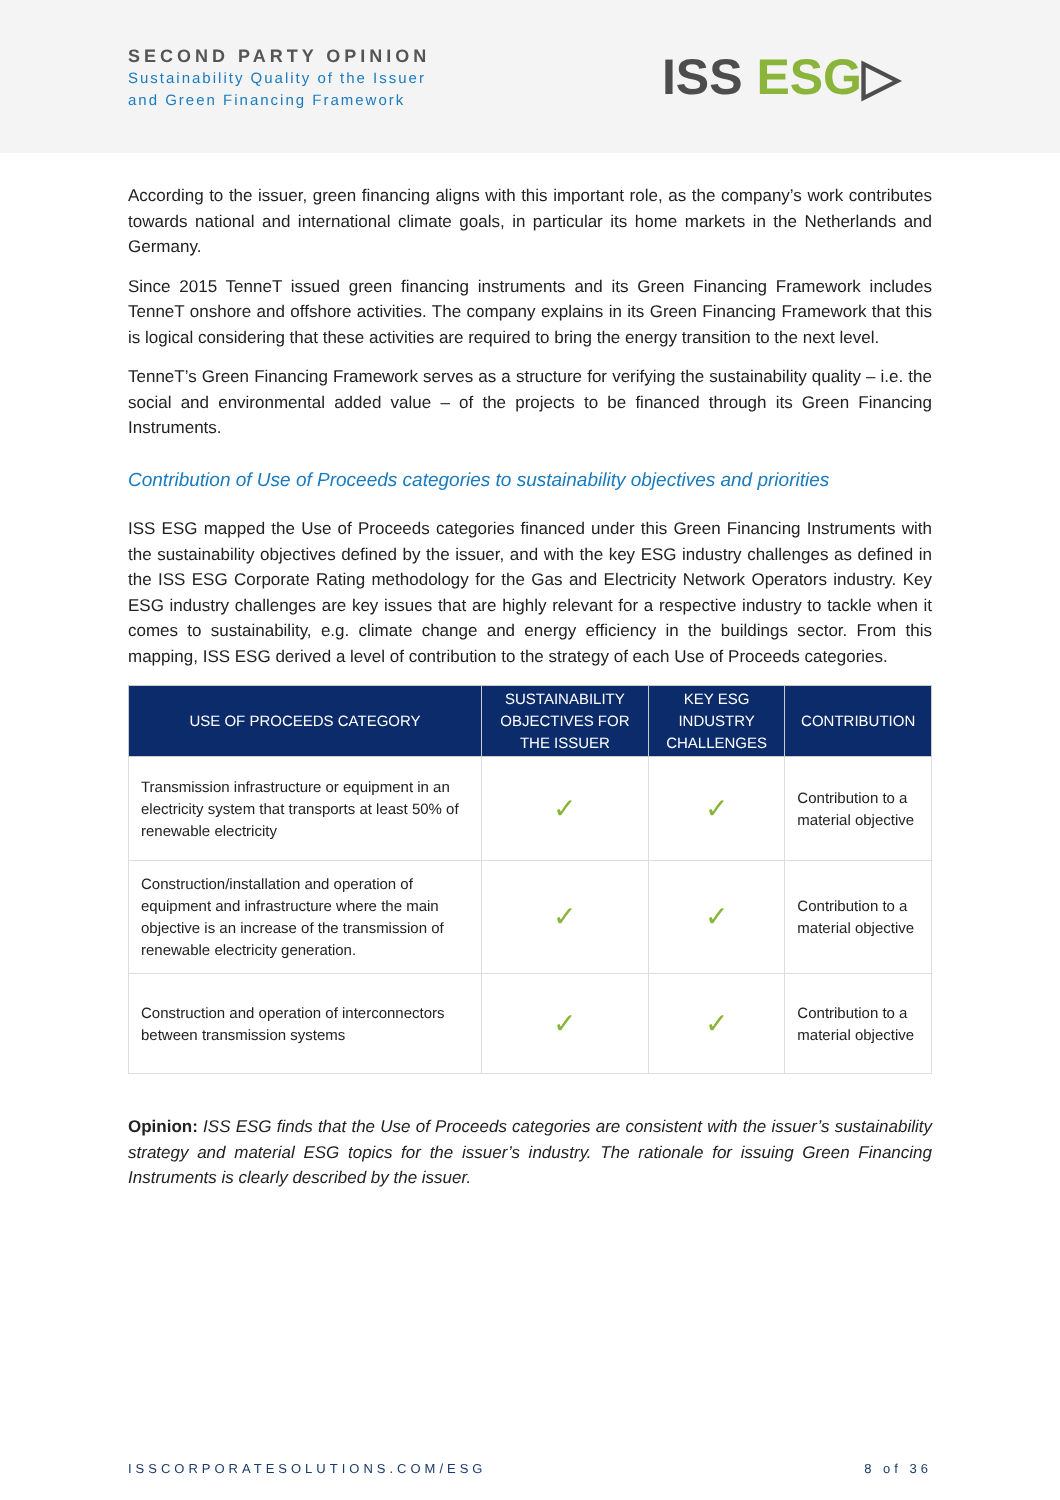SECOND PARTY OPINION
Sustainability Quality of the Issuer
and Green Financing Framework
ISS ESG▷
According to the issuer, green financing aligns with this important role, as the company’s work contributes towards national and international climate goals, in particular its home markets in the Netherlands and Germany.
Since 2015 TenneT issued green financing instruments and its Green Financing Framework includes TenneT onshore and offshore activities. The company explains in its Green Financing Framework that this is logical considering that these activities are required to bring the energy transition to the next level.
TenneT’s Green Financing Framework serves as a structure for verifying the sustainability quality – i.e. the social and environmental added value – of the projects to be financed through its Green Financing Instruments.
Contribution of Use of Proceeds categories to sustainability objectives and priorities
ISS ESG mapped the Use of Proceeds categories financed under this Green Financing Instruments with the sustainability objectives defined by the issuer, and with the key ESG industry challenges as defined in the ISS ESG Corporate Rating methodology for the Gas and Electricity Network Operators industry. Key ESG industry challenges are key issues that are highly relevant for a respective industry to tackle when it comes to sustainability, e.g. climate change and energy efficiency in the buildings sector. From this mapping, ISS ESG derived a level of contribution to the strategy of each Use of Proceeds categories.
| USE OF PROCEEDS CATEGORY | SUSTAINABILITY OBJECTIVES FOR THE ISSUER | KEY ESG INDUSTRY CHALLENGES | CONTRIBUTION |
| --- | --- | --- | --- |
| Transmission infrastructure or equipment in an electricity system that transports at least 50% of renewable electricity | ✓ | ✓ | Contribution to a material objective |
| Construction/installation and operation of equipment and infrastructure where the main objective is an increase of the transmission of renewable electricity generation. | ✓ | ✓ | Contribution to a material objective |
| Construction and operation of interconnectors between transmission systems | ✓ | ✓ | Contribution to a material objective |
Opinion: ISS ESG finds that the Use of Proceeds categories are consistent with the issuer’s sustainability strategy and material ESG topics for the issuer’s industry. The rationale for issuing Green Financing Instruments is clearly described by the issuer.
ISSCORPORATESOLUTIONS.COM/ESG 8 of 36